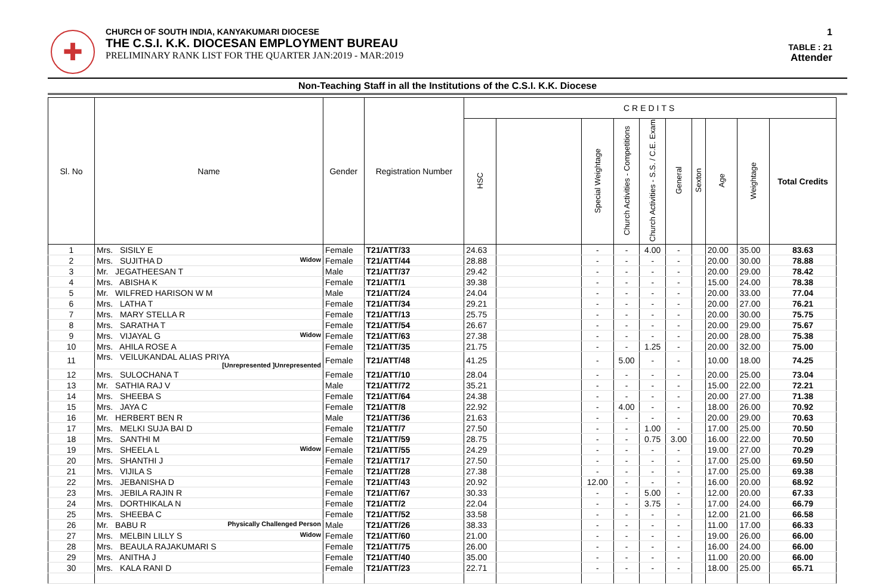✚
CHURCH OF SOUTH INDIA, KANYAKUMARI DIOCESE
THE C.S.I. K.K. DIOCESAN EMPLOYMENT BUREAU
PRELIMINARY RANK LIST FOR THE QUARTER JAN:2019 - MAR:2019
1
TABLE : 21
Attender
Non-Teaching Staff in all the Institutions of the C.S.I. K.K. Diocese
| Sl. No | Name | Gender | Registration Number | CREDITS | | | | | | | | | |
| --- | --- | --- | --- | --- | --- | --- | --- | --- | --- | --- | --- | --- | --- |
| | | | | HSC | | Special Weightage | Church Activities - Competitions | Church Activities - S.S. / C.E. Exam | General | Sexton | Age | Weightage | Total Credits |
| 1 | Mrs. SISILY E | Female | T21/ATT/33 | 24.63 | | - | - | 4.00 | - | | 20.00 | 35.00 | 83.63 |
| 2 | Mrs. SUJITHA D Widow | Female | T21/ATT/44 | 28.88 | | - | - | - | - | | 20.00 | 30.00 | 78.88 |
| 3 | Mr. JEGATHEESAN T | Male | T21/ATT/37 | 29.42 | | - | - | - | - | | 20.00 | 29.00 | 78.42 |
| 4 | Mrs. ABISHA K | Female | T21/ATT/1 | 39.38 | | - | - | - | - | | 15.00 | 24.00 | 78.38 |
| 5 | Mr. WILFRED HARISON W M | Male | T21/ATT/24 | 24.04 | | - | - | - | - | | 20.00 | 33.00 | 77.04 |
| 6 | Mrs. LATHA T | Female | T21/ATT/34 | 29.21 | | - | - | - | - | | 20.00 | 27.00 | 76.21 |
| 7 | Mrs. MARY STELLA R | Female | T21/ATT/13 | 25.75 | | - | - | - | - | | 20.00 | 30.00 | 75.75 |
| 8 | Mrs. SARATHA T | Female | T21/ATT/54 | 26.67 | | - | - | - | - | | 20.00 | 29.00 | 75.67 |
| 9 | Mrs. VIJAYAL G Widow | Female | T21/ATT/63 | 27.38 | | - | - | - | - | | 20.00 | 28.00 | 75.38 |
| 10 | Mrs. AHILA ROSE A | Female | T21/ATT/35 | 21.75 | | - | - | 1.25 | - | | 20.00 | 32.00 | 75.00 |
| 11 | Mrs. VEILUKANDAL ALIAS PRIYA [Unrepresented ]Unrepresented | Female | T21/ATT/48 | 41.25 | | - | 5.00 | - | - | | 10.00 | 18.00 | 74.25 |
| 12 | Mrs. SULOCHANA T | Female | T21/ATT/10 | 28.04 | | - | - | - | - | | 20.00 | 25.00 | 73.04 |
| 13 | Mr. SATHIA RAJ V | Male | T21/ATT/72 | 35.21 | | - | - | - | - | | 15.00 | 22.00 | 72.21 |
| 14 | Mrs. SHEEBA S | Female | T21/ATT/64 | 24.38 | | - | - | - | - | | 20.00 | 27.00 | 71.38 |
| 15 | Mrs. JAYA C | Female | T21/ATT/8 | 22.92 | | - | 4.00 | - | - | | 18.00 | 26.00 | 70.92 |
| 16 | Mr. HERBERT BEN R | Male | T21/ATT/36 | 21.63 | | - | - | - | - | | 20.00 | 29.00 | 70.63 |
| 17 | Mrs. MELKI SUJA BAI D | Female | T21/ATT/7 | 27.50 | | - | - | 1.00 | - | | 17.00 | 25.00 | 70.50 |
| 18 | Mrs. SANTHI M | Female | T21/ATT/59 | 28.75 | | - | - | 0.75 | 3.00 | | 16.00 | 22.00 | 70.50 |
| 19 | Mrs. SHEELA L Widow | Female | T21/ATT/55 | 24.29 | | - | - | - | - | | 19.00 | 27.00 | 70.29 |
| 20 | Mrs. SHANTHI J | Female | T21/ATT/17 | 27.50 | | - | - | - | - | | 17.00 | 25.00 | 69.50 |
| 21 | Mrs. VIJILA S | Female | T21/ATT/28 | 27.38 | | - | - | - | - | | 17.00 | 25.00 | 69.38 |
| 22 | Mrs. JEBANISHA D | Female | T21/ATT/43 | 20.92 | | 12.00 | - | - | - | | 16.00 | 20.00 | 68.92 |
| 23 | Mrs. JEBILA RAJIN R | Female | T21/ATT/67 | 30.33 | | - | - | 5.00 | - | | 12.00 | 20.00 | 67.33 |
| 24 | Mrs. DORTHIKALA N | Female | T21/ATT/2 | 22.04 | | - | - | 3.75 | - | | 17.00 | 24.00 | 66.79 |
| 25 | Mrs. SHEEBA C | Female | T21/ATT/52 | 33.58 | | - | - | - | - | | 12.00 | 21.00 | 66.58 |
| 26 | Mr. BABU R Physically Challenged Person | Male | T21/ATT/26 | 38.33 | | - | - | - | - | | 11.00 | 17.00 | 66.33 |
| 27 | Mrs. MELBIN LILLY S Widow | Female | T21/ATT/60 | 21.00 | | - | - | - | - | | 19.00 | 26.00 | 66.00 |
| 28 | Mrs. BEAULA RAJAKUMARI S | Female | T21/ATT/75 | 26.00 | | - | - | - | - | | 16.00 | 24.00 | 66.00 |
| 29 | Mrs. ANITHA J | Female | T21/ATT/40 | 35.00 | | - | - | - | - | | 11.00 | 20.00 | 66.00 |
| 30 | Mrs. KALA RANI D | Female | T21/ATT/23 | 22.71 | | - | - | - | - | | 18.00 | 25.00 | 65.71 |